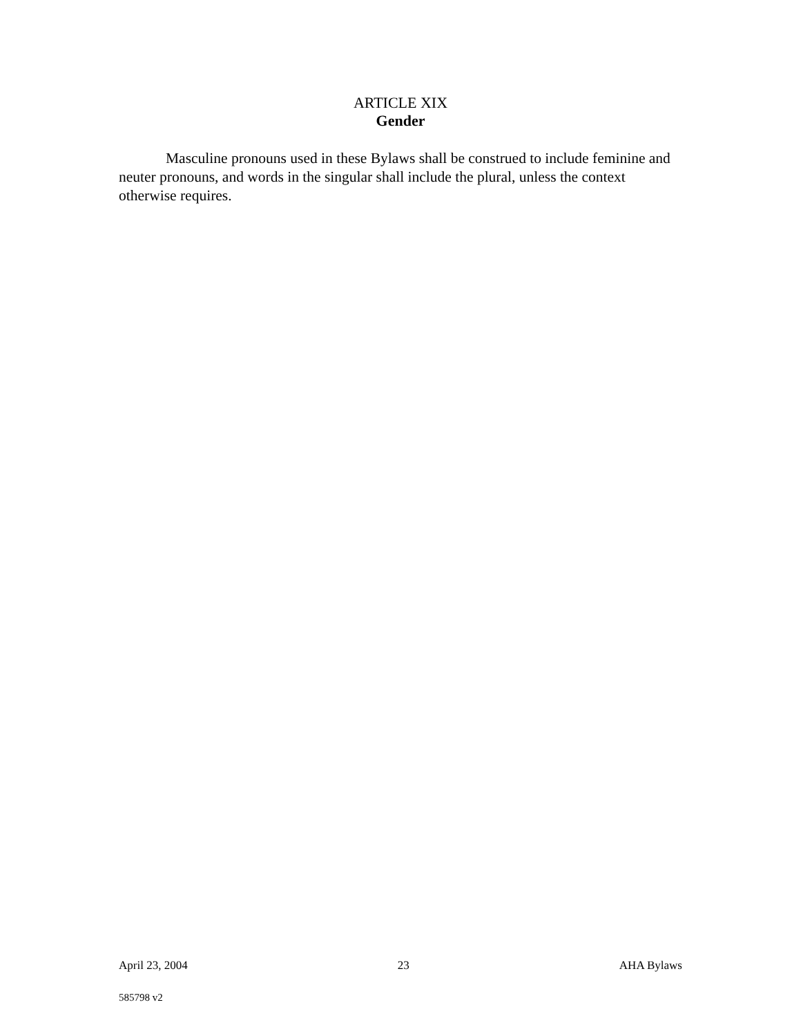ARTICLE XIX
Gender
Masculine pronouns used in these Bylaws shall be construed to include feminine and neuter pronouns, and words in the singular shall include the plural, unless the context otherwise requires.
April 23, 2004 23 AHA Bylaws
585798 v2